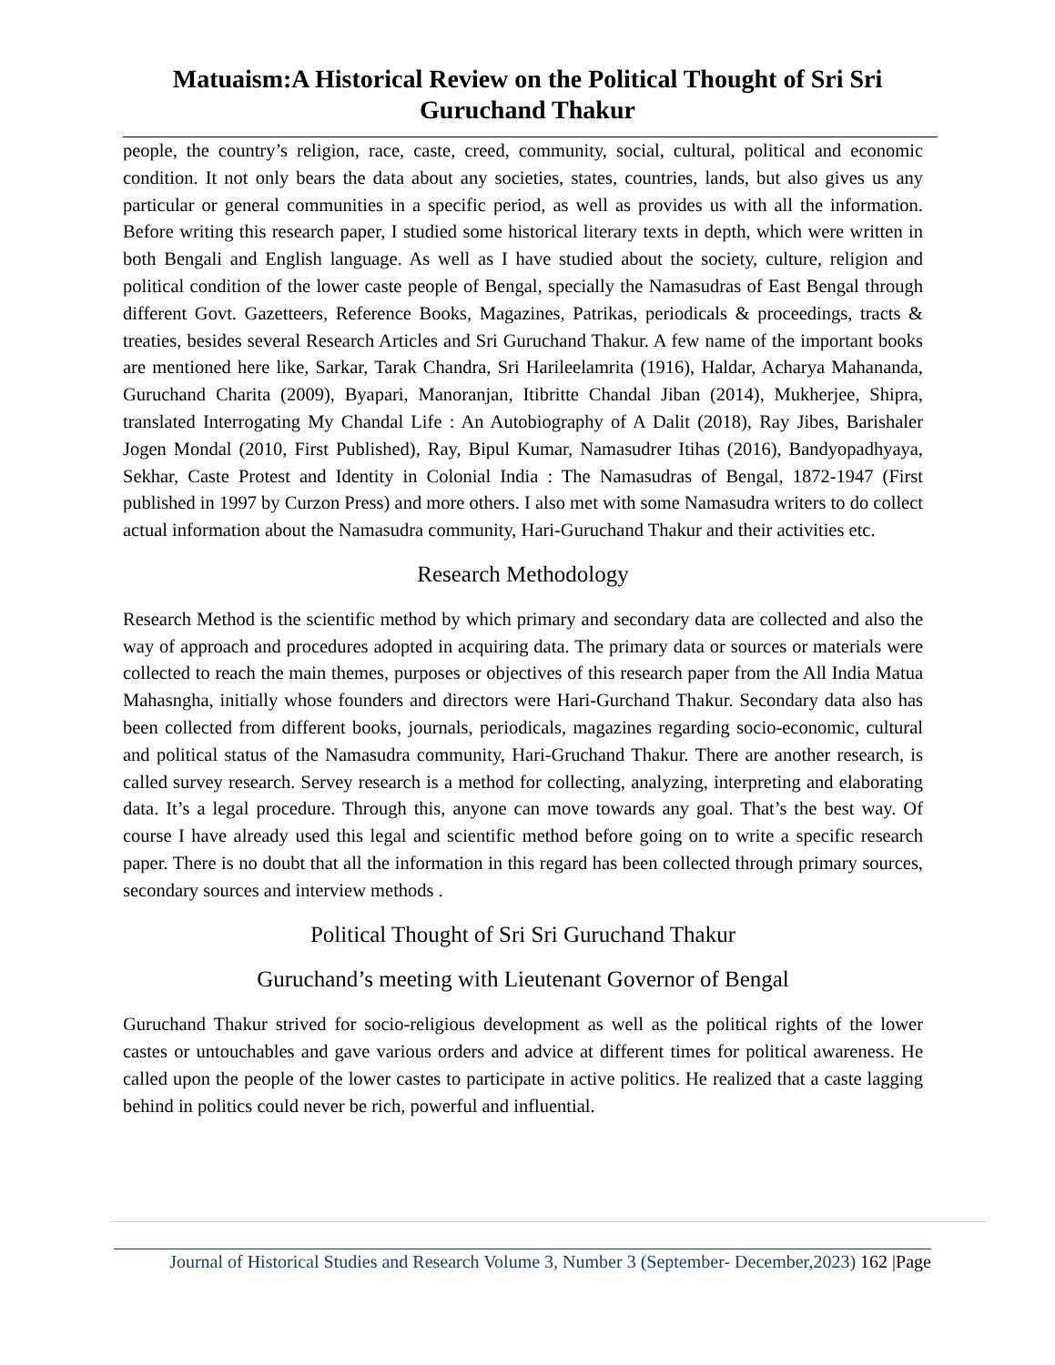Matuaism:A Historical Review on the Political Thought of Sri Sri Guruchand Thakur
people, the country’s religion, race, caste, creed, community, social, cultural, political and economic condition. It not only bears the data about any societies, states, countries, lands, but also gives us any particular or general communities in a specific period, as well as provides us with all the information. Before writing this research paper, I studied some historical literary texts in depth, which were written in both Bengali and English language. As well as I have studied about the society, culture, religion and political condition of the lower caste people of Bengal, specially the Namasudras of East Bengal through different Govt. Gazetteers, Reference Books, Magazines, Patrikas, periodicals & proceedings, tracts & treaties, besides several Research Articles and Sri Guruchand Thakur. A few name of the important books are mentioned here like, Sarkar, Tarak Chandra, Sri Harileelamrita (1916), Haldar, Acharya Mahananda, Guruchand Charita (2009), Byapari, Manoranjan, Itibritte Chandal Jiban (2014), Mukherjee, Shipra, translated Interrogating My Chandal Life : An Autobiography of A Dalit (2018), Ray Jibes, Barishaler Jogen Mondal (2010, First Published), Ray, Bipul Kumar, Namasudrer Itihas (2016), Bandyopadhyaya, Sekhar, Caste Protest and Identity in Colonial India : The Namasudras of Bengal, 1872-1947 (First published in 1997 by Curzon Press) and more others. I also met with some Namasudra writers to do collect actual information about the Namasudra community, Hari-Guruchand Thakur and their activities etc.
Research Methodology
Research Method is the scientific method by which primary and secondary data are collected and also the way of approach and procedures adopted in acquiring data. The primary data or sources or materials were collected to reach the main themes, purposes or objectives of this research paper from the All India Matua Mahasngha, initially whose founders and directors were Hari-Gurchand Thakur. Secondary data also has been collected from different books, journals, periodicals, magazines regarding socio-economic, cultural and political status of the Namasudra community, Hari-Gruchand Thakur. There are another research, is called survey research. Servey research is a method for collecting, analyzing, interpreting and elaborating data. It’s a legal procedure. Through this, anyone can move towards any goal. That’s the best way. Of course I have already used this legal and scientific method before going on to write a specific research paper. There is no doubt that all the information in this regard has been collected through primary sources, secondary sources and interview methods .
Political Thought of Sri Sri Guruchand Thakur
Guruchand’s meeting with Lieutenant Governor of Bengal
Guruchand Thakur strived for socio-religious development as well as the political rights of the lower castes or untouchables and gave various orders and advice at different times for political awareness. He called upon the people of the lower castes to participate in active politics. He realized that a caste lagging behind in politics could never be rich, powerful and influential.
Journal of Historical Studies and Research Volume 3, Number 3 (September- December,2023) 162 |Page